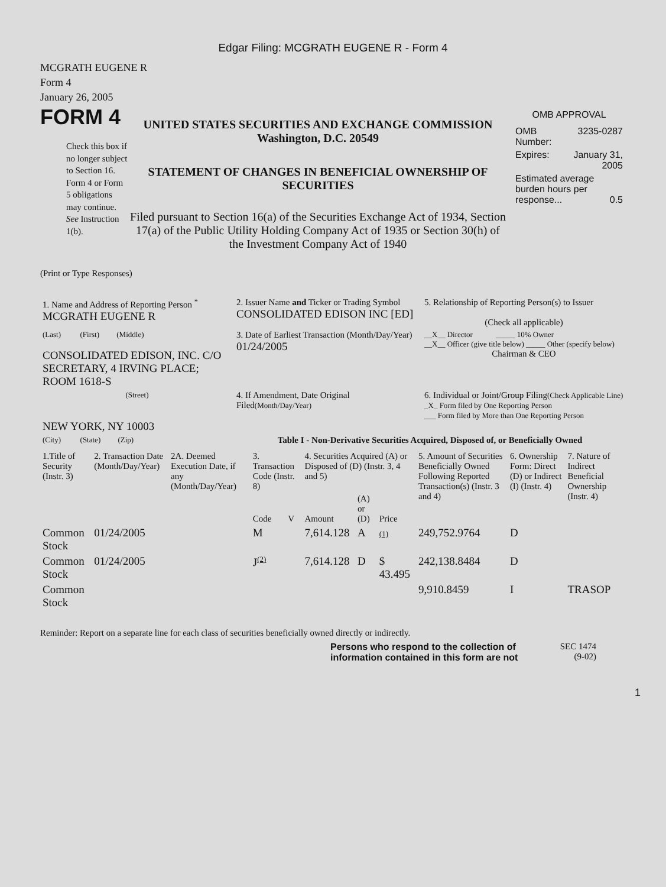Edgar Filing: MCGRATH EUGENE R - Form 4
MCGRATH EUGENE R
Form 4
January 26, 2005
FORM 4
Check this box if no longer subject to Section 16. Form 4 or Form 5 obligations may continue. See Instruction 1(b).
UNITED STATES SECURITIES AND EXCHANGE COMMISSION
Washington, D.C. 20549
STATEMENT OF CHANGES IN BENEFICIAL OWNERSHIP OF SECURITIES
Filed pursuant to Section 16(a) of the Securities Exchange Act of 1934, Section 17(a) of the Public Utility Holding Company Act of 1935 or Section 30(h) of the Investment Company Act of 1940
OMB APPROVAL
| OMB Number: | 3235-0287 |
| Expires: | January 31, 2005 |
| Estimated average burden hours per response... 0.5 | |
(Print or Type Responses)
| 1. Name and Address of Reporting Person <sup>*</sup> MCGRATH EUGENE R | 2. Issuer Name and Ticker or Trading Symbol CONSOLIDATED EDISON INC [ED] | 5. Relationship of Reporting Person(s) to Issuer (Check all applicable) |
| (Last) (First) (Middle) CONSOLIDATED EDISON, INC. C/O SECRETARY, 4 IRVING PLACE; ROOM 1618-S | 3. Date of Earliest Transaction (Month/Day/Year) 01/24/2005 | __X__ Director _____ 10% Owner __X__ Officer (give title below) _____ Other (specify below) Chairman & CEO |
| (Street) NEW YORK, NY 10003 | 4. If Amendment, Date Original Filed (Month/Day/Year) | 6. Individual or Joint/Group Filing (Check Applicable Line) _X_ Form filed by One Reporting Person ___ Form filed by More than One Reporting Person |
| (City) (State) (Zip) | Table I - Non-Derivative Securities Acquired, Disposed of, or Beneficially Owned | |
| 1.Title of Security (Instr. 3) | 2. Transaction Date (Month/Day/Year) | 2A. Deemed Execution Date, if any (Month/Day/Year) | 3. Transaction Code (Instr. 8) | | 4. Securities Acquired (A) or Disposed of (D) (Instr. 3, 4 and 5) | | | 5. Amount of Securities Beneficially Owned Following Reported Transaction(s) (Instr. 3 and 4) | 6. Ownership Form: Direct (D) or Indirect (I) (Instr. 4) | 7. Nature of Indirect Beneficial Ownership (Instr. 4) |
| --- | --- | --- | --- | --- | --- | --- | --- | --- | --- | --- |
| | | | Code | V | Amount | (A) or (D) | Price | | | |
| Common Stock | 01/24/2005 | | M | | 7,614.128 | A | (1) | 249,752.9764 | D | |
| Common Stock | 01/24/2005 | | J<sup>(2)</sup> | | 7,614.128 | D | $ 43.495 | 242,138.8484 | D | |
| Common Stock | | | | | | | | 9,910.8459 | I | TRASOP |
Reminder: Report on a separate line for each class of securities beneficially owned directly or indirectly.
Persons who respond to the collection of information contained in this form are not
SEC 1474
(9-02)
1